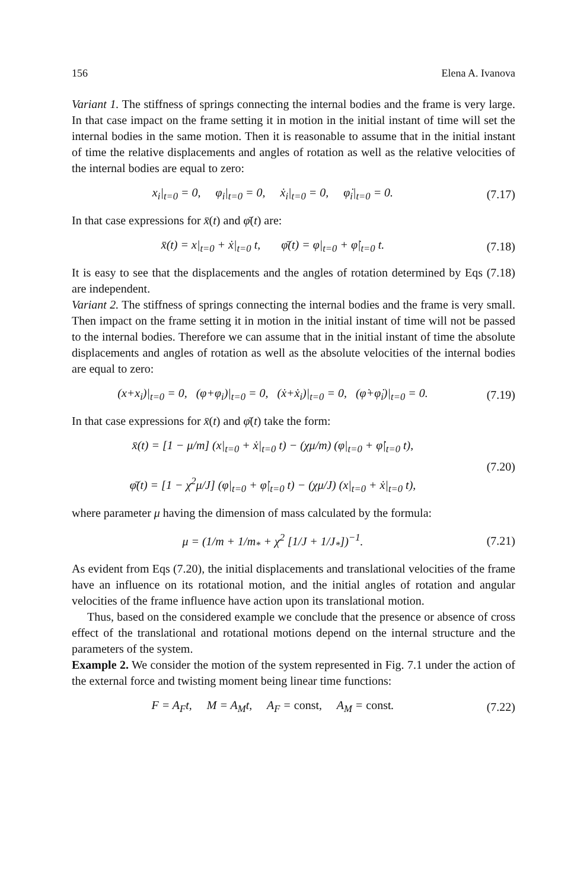156 Elena A. Ivanova
Variant 1. The stiffness of springs connecting the internal bodies and the frame is very large. In that case impact on the frame setting it in motion in the initial instant of time will set the internal bodies in the same motion. Then it is reasonable to assume that in the initial instant of time the relative displacements and angles of rotation as well as the relative velocities of the internal bodies are equal to zero:
x<sub>i</sub>|<sub>t=0</sub> = 0, φ<sub>i</sub>|<sub>t=0</sub> = 0, ẋ<sub>i</sub>|<sub>t=0</sub> = 0, φ̇<sub>i</sub>|<sub>t=0</sub> = 0. (7.17)
In that case expressions for x̄(t) and φ̄(t) are:
x̄(t) = x|<sub>t=0</sub> + ẋ|<sub>t=0</sub> t, φ̄(t) = φ|<sub>t=0</sub> + φ̇|<sub>t=0</sub> t. (7.18)
It is easy to see that the displacements and the angles of rotation determined by Eqs (7.18) are independent.
Variant 2. The stiffness of springs connecting the internal bodies and the frame is very small. Then impact on the frame setting it in motion in the initial instant of time will not be passed to the internal bodies. Therefore we can assume that in the initial instant of time the absolute displacements and angles of rotation as well as the absolute velocities of the internal bodies are equal to zero:
(x+x<sub>i</sub>)|<sub>t=0</sub> = 0, (φ+φ<sub>i</sub>)|<sub>t=0</sub> = 0, (ẋ+ẋ<sub>i</sub>)|<sub>t=0</sub> = 0, (φ̇+φ̇<sub>i</sub>)|<sub>t=0</sub> = 0. (7.19)
In that case expressions for x̄(t) and φ̄(t) take the form:
x̄(t) = [1 − μ/m] (x|<sub>t=0</sub> + ẋ|<sub>t=0</sub> t) − (χμ/m) (φ|<sub>t=0</sub> + φ̇|<sub>t=0</sub> t),
φ̄(t) = [1 − χ<sup>2</sup>μ/J] (φ|<sub>t=0</sub> + φ̇|<sub>t=0</sub> t) − (χμ/J) (x|<sub>t=0</sub> + ẋ|<sub>t=0</sub> t), (7.20)
where parameter μ having the dimension of mass calculated by the formula:
μ = (1/m + 1/m<sub>*</sub> + χ<sup>2</sup> [1/J + 1/J<sub>*</sub>])<sup>−1</sup>. (7.21)
As evident from Eqs (7.20), the initial displacements and translational velocities of the frame have an influence on its rotational motion, and the initial angles of rotation and angular velocities of the frame influence have action upon its translational motion.
Thus, based on the considered example we conclude that the presence or absence of cross effect of the translational and rotational motions depend on the internal structure and the parameters of the system.
Example 2. We consider the motion of the system represented in Fig. 7.1 under the action of the external force and twisting moment being linear time functions:
F = A<sub>F</sub>t, M = A<sub>M</sub>t, A<sub>F</sub> = const, A<sub>M</sub> = const. (7.22)